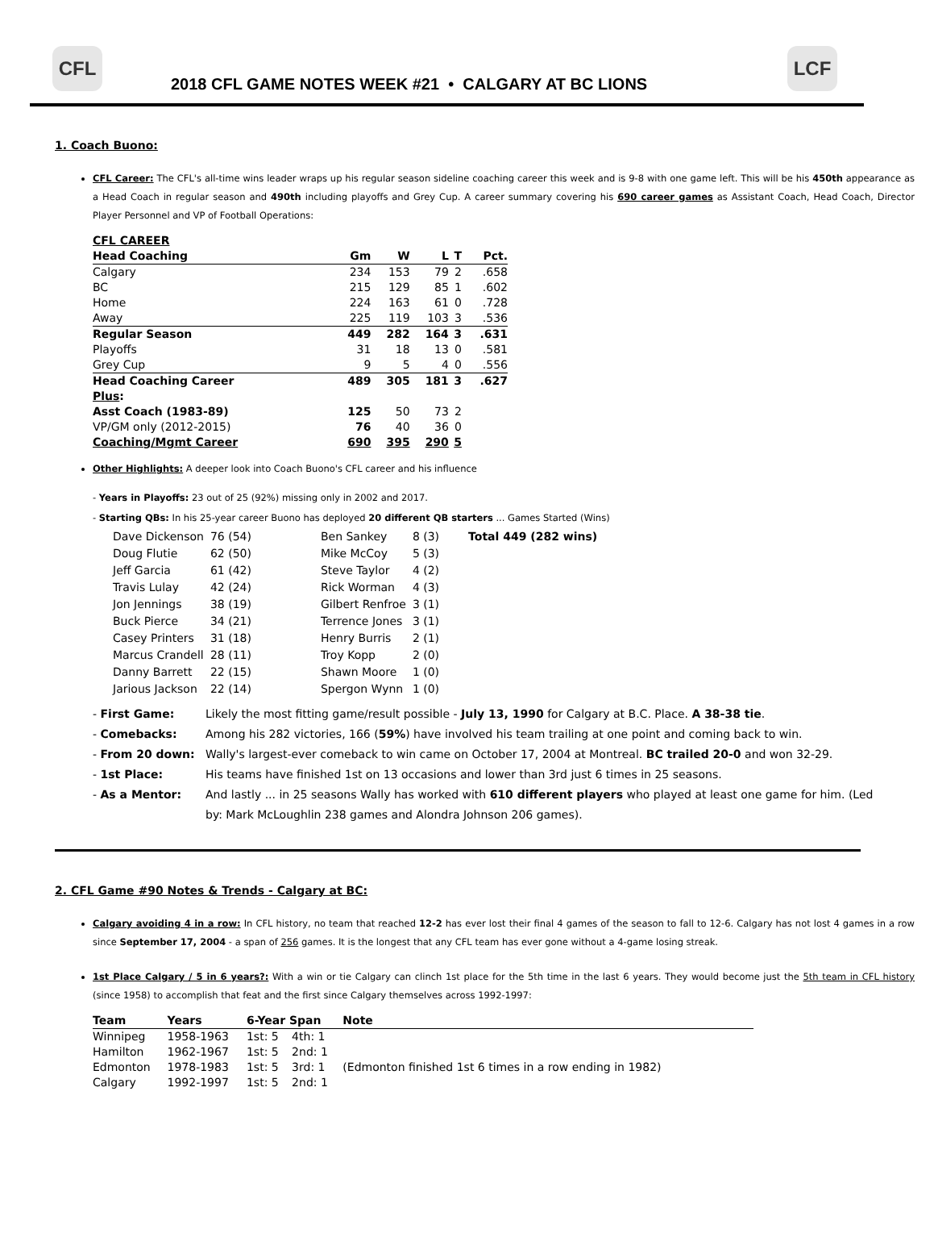CFL
2018 CFL GAME NOTES WEEK #21 • CALGARY AT BC LIONS
LCF
1. Coach Buono:
CFL Career: The CFL's all-time wins leader wraps up his regular season sideline coaching career this week and is 9-8 with one game left. This will be his 450th appearance as a Head Coach in regular season and 490th including playoffs and Grey Cup. A career summary covering his 690 career games as Assistant Coach, Head Coach, Director Player Personnel and VP of Football Operations:
| CFL CAREER | | | | | |
| Head Coaching | Gm | W | L | T | Pct. |
| Calgary | 234 | 153 | 79 | 2 | .658 |
| BC | 215 | 129 | 85 | 1 | .602 |
| Home | 224 | 163 | 61 | 0 | .728 |
| Away | 225 | 119 | 103 | 3 | .536 |
| Regular Season | 449 | 282 | 164 | 3 | .631 |
| Playoffs | 31 | 18 | 13 | 0 | .581 |
| Grey Cup | 9 | 5 | 4 | 0 | .556 |
| Head Coaching Career | 489 | 305 | 181 | 3 | .627 |
| Plus : | | | | | |
| Asst Coach (1983-89) | 125 | 50 | 73 | 2 | |
| VP/GM only (2012-2015) | 76 | 40 | 36 | 0 | |
| Coaching/Mgmt Career | 690 | 395 | 290 | 5 | |
Other Highlights: A deeper look into Coach Buono's CFL career and his influence
- Years in Playoffs: 23 out of 25 (92%) missing only in 2002 and 2017.
- Starting QBs: In his 25-year career Buono has deployed 20 different QB starters ... Games Started (Wins)
| Dave Dickenson | 76 (54) | | Ben Sankey | 8 (3) | | Total 449 (282 wins) |
| Doug Flutie | 62 (50) | | Mike McCoy | 5 (3) | | |
| Jeff Garcia | 61 (42) | | Steve Taylor | 4 (2) | | |
| Travis Lulay | 42 (24) | | Rick Worman | 4 (3) | | |
| Jon Jennings | 38 (19) | | Gilbert Renfroe | 3 (1) | | |
| Buck Pierce | 34 (21) | | Terrence Jones | 3 (1) | | |
| Casey Printers | 31 (18) | | Henry Burris | 2 (1) | | |
| Marcus Crandell | 28 (11) | | Troy Kopp | 2 (0) | | |
| Danny Barrett | 22 (15) | | Shawn Moore | 1 (0) | | |
| Jarious Jackson | 22 (14) | | Spergon Wynn | 1 (0) | | |
| - First Game: | Likely the most fitting game/result possible - July 13, 1990 for Calgary at B.C. Place. A 38-38 tie . |
| - Comebacks: | Among his 282 victories, 166 ( 59% ) have involved his team trailing at one point and coming back to win. |
| - From 20 down: | Wally's largest-ever comeback to win came on October 17, 2004 at Montreal. BC trailed 20-0 and won 32-29. |
| - 1st Place: | His teams have finished 1st on 13 occasions and lower than 3rd just 6 times in 25 seasons. |
| - As a Mentor: | And lastly ... in 25 seasons Wally has worked with 610 different players who played at least one game for him. (Led by: Mark McLoughlin 238 games and Alondra Johnson 206 games). |
2. CFL Game #90 Notes & Trends - Calgary at BC:
Calgary avoiding 4 in a row: In CFL history, no team that reached 12-2 has ever lost their final 4 games of the season to fall to 12-6. Calgary has not lost 4 games in a row since September 17, 2004 - a span of 256 games. It is the longest that any CFL team has ever gone without a 4-game losing streak.
1st Place Calgary / 5 in 6 years?: With a win or tie Calgary can clinch 1st place for the 5th time in the last 6 years. They would become just the 5th team in CFL history (since 1958) to accomplish that feat and the first since Calgary themselves across 1992-1997:
| Team | Years | 6-Year Span | | Note |
| --- | --- | --- | --- | --- |
| Winnipeg | 1958-1963 | 1st: 5 | 4th: 1 | |
| Hamilton | 1962-1967 | 1st: 5 | 2nd: 1 | |
| Edmonton | 1978-1983 | 1st: 5 | 3rd: 1 | (Edmonton finished 1st 6 times in a row ending in 1982) |
| Calgary | 1992-1997 | 1st: 5 | 2nd: 1 | |